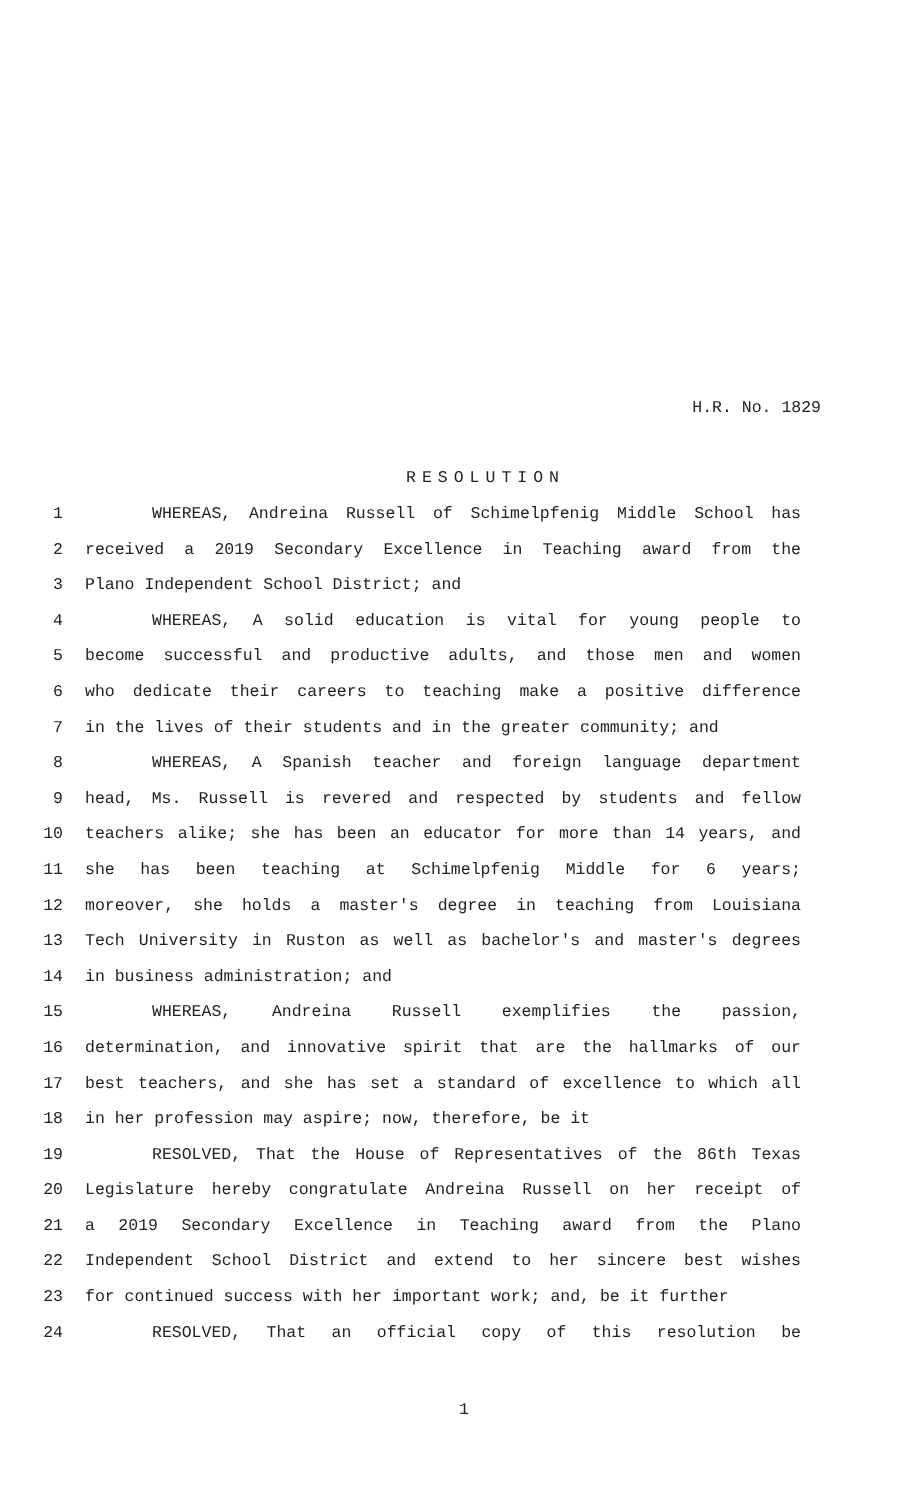H.R. No. 1829
RESOLUTION
1 WHEREAS, Andreina Russell of Schimelpfenig Middle School has
2 received a 2019 Secondary Excellence in Teaching award from the
3 Plano Independent School District; and
4 WHEREAS, A solid education is vital for young people to
5 become successful and productive adults, and those men and women
6 who dedicate their careers to teaching make a positive difference
7 in the lives of their students and in the greater community; and
8 WHEREAS, A Spanish teacher and foreign language department
9 head, Ms. Russell is revered and respected by students and fellow
10 teachers alike; she has been an educator for more than 14 years, and
11 she has been teaching at Schimelpfenig Middle for 6 years;
12 moreover, she holds a master's degree in teaching from Louisiana
13 Tech University in Ruston as well as bachelor's and master's degrees
14 in business administration; and
15 WHEREAS, Andreina Russell exemplifies the passion,
16 determination, and innovative spirit that are the hallmarks of our
17 best teachers, and she has set a standard of excellence to which all
18 in her profession may aspire; now, therefore, be it
19 RESOLVED, That the House of Representatives of the 86th Texas
20 Legislature hereby congratulate Andreina Russell on her receipt of
21 a 2019 Secondary Excellence in Teaching award from the Plano
22 Independent School District and extend to her sincere best wishes
23 for continued success with her important work; and, be it further
24 RESOLVED, That an official copy of this resolution be
1